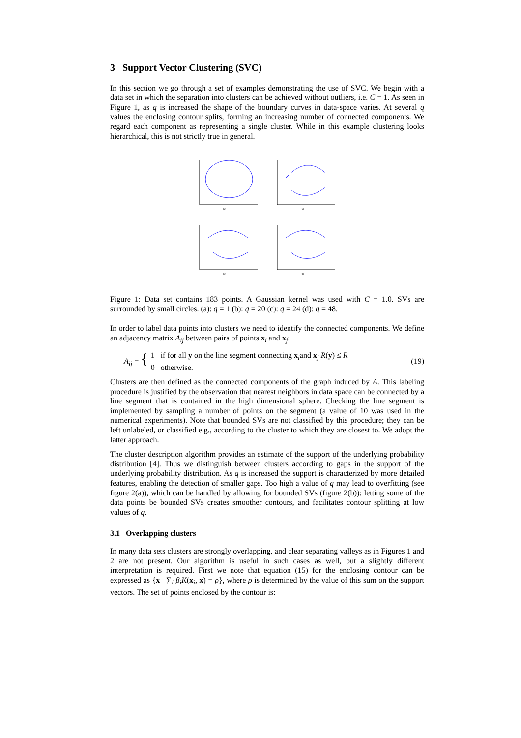3 Support Vector Clustering (SVC)
In this section we go through a set of examples demonstrating the use of SVC. We begin with a data set in which the separation into clusters can be achieved without outliers, i.e. C = 1. As seen in Figure 1, as q is increased the shape of the boundary curves in data-space varies. At several q values the enclosing contour splits, forming an increasing number of connected components. We regard each component as representing a single cluster. While in this example clustering looks hierarchical, this is not strictly true in general.
(a)
(b)
(c)
(d)
Figure 1: Data set contains 183 points. A Gaussian kernel was used with C = 1.0. SVs are surrounded by small circles. (a): q = 1 (b): q = 20 (c): q = 24 (d): q = 48.
In order to label data points into clusters we need to identify the connected components. We define an adjacency matrix A<sub>ij</sub> between pairs of points x<sub>i</sub> and x<sub>j</sub>:
A<sub>ij</sub> = { 1 if for all y on the line segment connecting x<sub>i</sub>and x<sub>j</sub> R(y) ≤ R
0 otherwise. (19)
Clusters are then defined as the connected components of the graph induced by A. This labeling procedure is justified by the observation that nearest neighbors in data space can be connected by a line segment that is contained in the high dimensional sphere. Checking the line segment is implemented by sampling a number of points on the segment (a value of 10 was used in the numerical experiments). Note that bounded SVs are not classified by this procedure; they can be left unlabeled, or classified e.g., according to the cluster to which they are closest to. We adopt the latter approach.
The cluster description algorithm provides an estimate of the support of the underlying probability distribution [4]. Thus we distinguish between clusters according to gaps in the support of the underlying probability distribution. As q is increased the support is characterized by more detailed features, enabling the detection of smaller gaps. Too high a value of q may lead to overfitting (see figure 2(a)), which can be handled by allowing for bounded SVs (figure 2(b)): letting some of the data points be bounded SVs creates smoother contours, and facilitates contour splitting at low values of q.
3.1 Overlapping clusters
In many data sets clusters are strongly overlapping, and clear separating valleys as in Figures 1 and 2 are not present. Our algorithm is useful in such cases as well, but a slightly different interpretation is required. First we note that equation (15) for the enclosing contour can be expressed as {x | ∑<sub>i</sub> β<sub>i</sub>K(x<sub>i</sub>, x) = ρ}, where ρ is determined by the value of this sum on the support vectors. The set of points enclosed by the contour is: